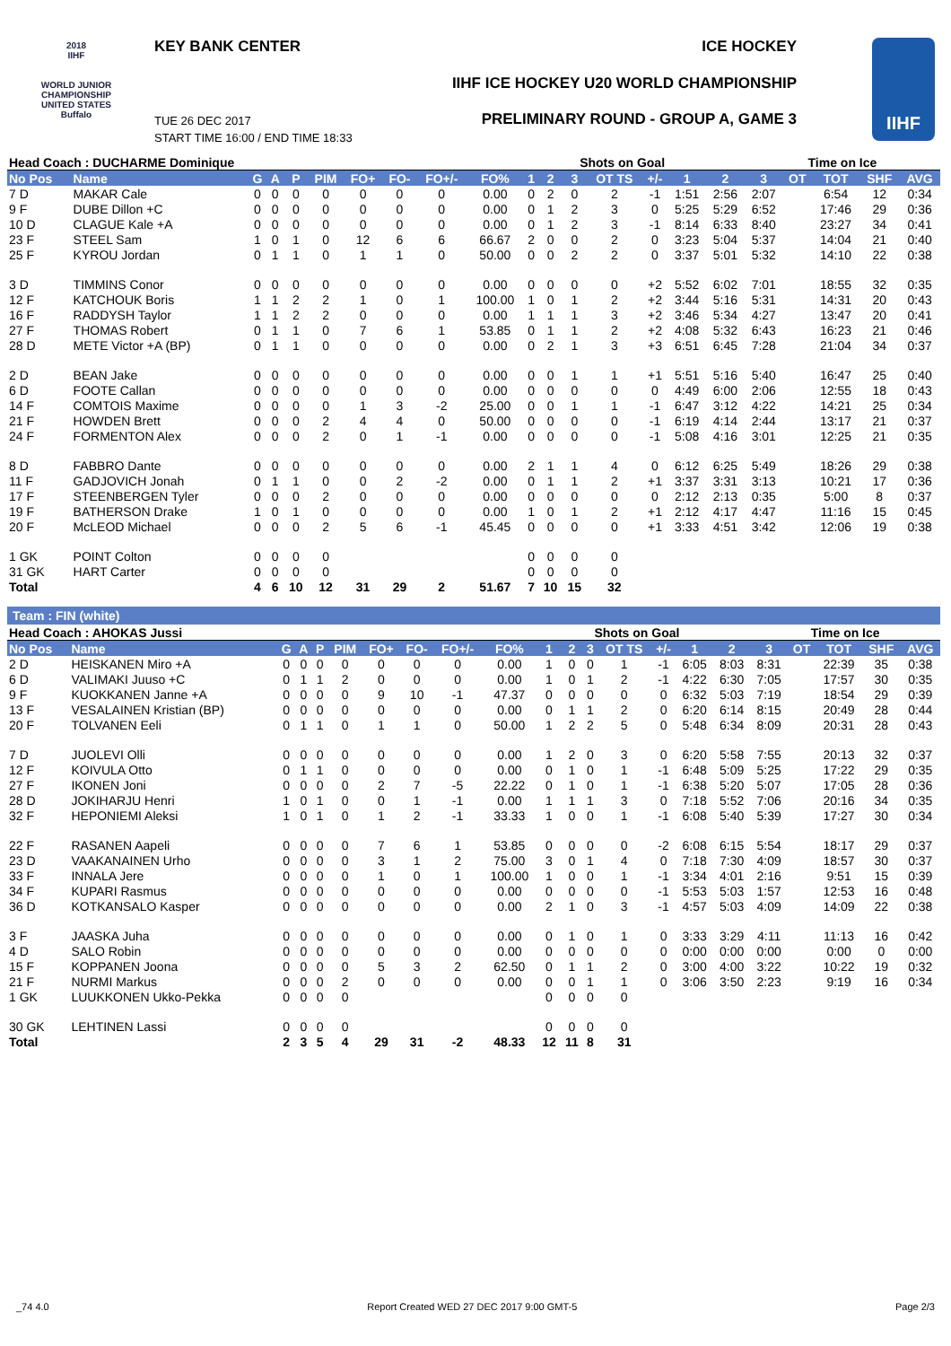2018
IIHF
WORLD JUNIOR CHAMPIONSHIP UNITED STATES Buffalo
KEY BANK CENTER ICE HOCKEY
IIHF ICE HOCKEY U20 WORLD CHAMPIONSHIP
PRELIMINARY ROUND - GROUP A, GAME 3
TUE 26 DEC 2017
START TIME 16:00 / END TIME 18:33
IIHF
| Head Coach : DUCHARME Dominique | | | | | | | | | | | Shots on Goal | | | | | | Time on Ice | | | | |
| No Pos | Name | G | A | P | PIM | FO+ | FO- | FO+/- | FO% | 1 | 2 | 3 | OT TS | +/- | 1 | 2 | 3 | OT | TOT | SHF | AVG |
| 7 D | MAKAR Cale | 0 | 0 | 0 | 0 | 0 | 0 | 0 | 0.00 | 0 | 2 | 0 | 2 | -1 | 1:51 | 2:56 | 2:07 | | 6:54 | 12 | 0:34 |
| 9 F | DUBE Dillon +C | 0 | 0 | 0 | 0 | 0 | 0 | 0 | 0.00 | 0 | 1 | 2 | 3 | 0 | 5:25 | 5:29 | 6:52 | | 17:46 | 29 | 0:36 |
| 10 D | CLAGUE Kale +A | 0 | 0 | 0 | 0 | 0 | 0 | 0 | 0.00 | 0 | 1 | 2 | 3 | -1 | 8:14 | 6:33 | 8:40 | | 23:27 | 34 | 0:41 |
| 23 F | STEEL Sam | 1 | 0 | 1 | 0 | 12 | 6 | 6 | 66.67 | 2 | 0 | 0 | 2 | 0 | 3:23 | 5:04 | 5:37 | | 14:04 | 21 | 0:40 |
| 25 F | KYROU Jordan | 0 | 1 | 1 | 0 | 1 | 1 | 0 | 50.00 | 0 | 0 | 2 | 2 | 0 | 3:37 | 5:01 | 5:32 | | 14:10 | 22 | 0:38 |
| 3 D | TIMMINS Conor | 0 | 0 | 0 | 0 | 0 | 0 | 0 | 0.00 | 0 | 0 | 0 | 0 | +2 | 5:52 | 6:02 | 7:01 | | 18:55 | 32 | 0:35 |
| 12 F | KATCHOUK Boris | 1 | 1 | 2 | 2 | 1 | 0 | 1 | 100.00 | 1 | 0 | 1 | 2 | +2 | 3:44 | 5:16 | 5:31 | | 14:31 | 20 | 0:43 |
| 16 F | RADDYSH Taylor | 1 | 1 | 2 | 2 | 0 | 0 | 0 | 0.00 | 1 | 1 | 1 | 3 | +2 | 3:46 | 5:34 | 4:27 | | 13:47 | 20 | 0:41 |
| 27 F | THOMAS Robert | 0 | 1 | 1 | 0 | 7 | 6 | 1 | 53.85 | 0 | 1 | 1 | 2 | +2 | 4:08 | 5:32 | 6:43 | | 16:23 | 21 | 0:46 |
| 28 D | METE Victor +A (BP) | 0 | 1 | 1 | 0 | 0 | 0 | 0 | 0.00 | 0 | 2 | 1 | 3 | +3 | 6:51 | 6:45 | 7:28 | | 21:04 | 34 | 0:37 |
| 2 D | BEAN Jake | 0 | 0 | 0 | 0 | 0 | 0 | 0 | 0.00 | 0 | 0 | 1 | 1 | +1 | 5:51 | 5:16 | 5:40 | | 16:47 | 25 | 0:40 |
| 6 D | FOOTE Callan | 0 | 0 | 0 | 0 | 0 | 0 | 0 | 0.00 | 0 | 0 | 0 | 0 | 0 | 4:49 | 6:00 | 2:06 | | 12:55 | 18 | 0:43 |
| 14 F | COMTOIS Maxime | 0 | 0 | 0 | 0 | 1 | 3 | -2 | 25.00 | 0 | 0 | 1 | 1 | -1 | 6:47 | 3:12 | 4:22 | | 14:21 | 25 | 0:34 |
| 21 F | HOWDEN Brett | 0 | 0 | 0 | 2 | 4 | 4 | 0 | 50.00 | 0 | 0 | 0 | 0 | -1 | 6:19 | 4:14 | 2:44 | | 13:17 | 21 | 0:37 |
| 24 F | FORMENTON Alex | 0 | 0 | 0 | 2 | 0 | 1 | -1 | 0.00 | 0 | 0 | 0 | 0 | -1 | 5:08 | 4:16 | 3:01 | | 12:25 | 21 | 0:35 |
| 8 D | FABBRO Dante | 0 | 0 | 0 | 0 | 0 | 0 | 0 | 0.00 | 2 | 1 | 1 | 4 | 0 | 6:12 | 6:25 | 5:49 | | 18:26 | 29 | 0:38 |
| 11 F | GADJOVICH Jonah | 0 | 1 | 1 | 0 | 0 | 2 | -2 | 0.00 | 0 | 1 | 1 | 2 | +1 | 3:37 | 3:31 | 3:13 | | 10:21 | 17 | 0:36 |
| 17 F | STEENBERGEN Tyler | 0 | 0 | 0 | 2 | 0 | 0 | 0 | 0.00 | 0 | 0 | 0 | 0 | 0 | 2:12 | 2:13 | 0:35 | | 5:00 | 8 | 0:37 |
| 19 F | BATHERSON Drake | 1 | 0 | 1 | 0 | 0 | 0 | 0 | 0.00 | 1 | 0 | 1 | 2 | +1 | 2:12 | 4:17 | 4:47 | | 11:16 | 15 | 0:45 |
| 20 F | McLEOD Michael | 0 | 0 | 0 | 2 | 5 | 6 | -1 | 45.45 | 0 | 0 | 0 | 0 | +1 | 3:33 | 4:51 | 3:42 | | 12:06 | 19 | 0:38 |
| 1 GK | POINT Colton | 0 | 0 | 0 | 0 | | | | | 0 | 0 | 0 | 0 | | | | | | | | |
| 31 GK | HART Carter | 0 | 0 | 0 | 0 | | | | | 0 | 0 | 0 | 0 | | | | | | | | |
| Total | | 4 | 6 | 10 | 12 | 31 | 29 | 2 | 51.67 | 7 | 10 | 15 | 32 | | | | | | | | |
Team : FIN (white)
| Head Coach : AHOKAS Jussi | | | | | | | | | | | Shots on Goal | | | | | | Time on Ice | | | | |
| No Pos | Name | G | A | P | PIM | FO+ | FO- | FO+/- | FO% | 1 | 2 | 3 | OT TS | +/- | 1 | 2 | 3 | OT | TOT | SHF | AVG |
| 2 D | HEISKANEN Miro +A | 0 | 0 | 0 | 0 | 0 | 0 | 0 | 0.00 | 1 | 0 | 0 | 1 | -1 | 6:05 | 8:03 | 8:31 | | 22:39 | 35 | 0:38 |
| 6 D | VALIMAKI Juuso +C | 0 | 1 | 1 | 2 | 0 | 0 | 0 | 0.00 | 1 | 0 | 1 | 2 | -1 | 4:22 | 6:30 | 7:05 | | 17:57 | 30 | 0:35 |
| 9 F | KUOKKANEN Janne +A | 0 | 0 | 0 | 0 | 9 | 10 | -1 | 47.37 | 0 | 0 | 0 | 0 | 0 | 6:32 | 5:03 | 7:19 | | 18:54 | 29 | 0:39 |
| 13 F | VESALAINEN Kristian (BP) | 0 | 0 | 0 | 0 | 0 | 0 | 0 | 0.00 | 0 | 1 | 1 | 2 | 0 | 6:20 | 6:14 | 8:15 | | 20:49 | 28 | 0:44 |
| 20 F | TOLVANEN Eeli | 0 | 1 | 1 | 0 | 1 | 1 | 0 | 50.00 | 1 | 2 | 2 | 5 | 0 | 5:48 | 6:34 | 8:09 | | 20:31 | 28 | 0:43 |
| 7 D | JUOLEVI Olli | 0 | 0 | 0 | 0 | 0 | 0 | 0 | 0.00 | 1 | 2 | 0 | 3 | 0 | 6:20 | 5:58 | 7:55 | | 20:13 | 32 | 0:37 |
| 12 F | KOIVULA Otto | 0 | 1 | 1 | 0 | 0 | 0 | 0 | 0.00 | 0 | 1 | 0 | 1 | -1 | 6:48 | 5:09 | 5:25 | | 17:22 | 29 | 0:35 |
| 27 F | IKONEN Joni | 0 | 0 | 0 | 0 | 2 | 7 | -5 | 22.22 | 0 | 1 | 0 | 1 | -1 | 6:38 | 5:20 | 5:07 | | 17:05 | 28 | 0:36 |
| 28 D | JOKIHARJU Henri | 1 | 0 | 1 | 0 | 0 | 1 | -1 | 0.00 | 1 | 1 | 1 | 3 | 0 | 7:18 | 5:52 | 7:06 | | 20:16 | 34 | 0:35 |
| 32 F | HEPONIEMI Aleksi | 1 | 0 | 1 | 0 | 1 | 2 | -1 | 33.33 | 1 | 0 | 0 | 1 | -1 | 6:08 | 5:40 | 5:39 | | 17:27 | 30 | 0:34 |
| 22 F | RASANEN Aapeli | 0 | 0 | 0 | 0 | 7 | 6 | 1 | 53.85 | 0 | 0 | 0 | 0 | -2 | 6:08 | 6:15 | 5:54 | | 18:17 | 29 | 0:37 |
| 23 D | VAAKANAINEN Urho | 0 | 0 | 0 | 0 | 3 | 1 | 2 | 75.00 | 3 | 0 | 1 | 4 | 0 | 7:18 | 7:30 | 4:09 | | 18:57 | 30 | 0:37 |
| 33 F | INNALA Jere | 0 | 0 | 0 | 0 | 1 | 0 | 1 | 100.00 | 1 | 0 | 0 | 1 | -1 | 3:34 | 4:01 | 2:16 | | 9:51 | 15 | 0:39 |
| 34 F | KUPARI Rasmus | 0 | 0 | 0 | 0 | 0 | 0 | 0 | 0.00 | 0 | 0 | 0 | 0 | -1 | 5:53 | 5:03 | 1:57 | | 12:53 | 16 | 0:48 |
| 36 D | KOTKANSALO Kasper | 0 | 0 | 0 | 0 | 0 | 0 | 0 | 0.00 | 2 | 1 | 0 | 3 | -1 | 4:57 | 5:03 | 4:09 | | 14:09 | 22 | 0:38 |
| 3 F | JAASKA Juha | 0 | 0 | 0 | 0 | 0 | 0 | 0 | 0.00 | 0 | 1 | 0 | 1 | 0 | 3:33 | 3:29 | 4:11 | | 11:13 | 16 | 0:42 |
| 4 D | SALO Robin | 0 | 0 | 0 | 0 | 0 | 0 | 0 | 0.00 | 0 | 0 | 0 | 0 | 0 | 0:00 | 0:00 | 0:00 | | 0:00 | 0 | 0:00 |
| 15 F | KOPPANEN Joona | 0 | 0 | 0 | 0 | 5 | 3 | 2 | 62.50 | 0 | 1 | 1 | 2 | 0 | 3:00 | 4:00 | 3:22 | | 10:22 | 19 | 0:32 |
| 21 F | NURMI Markus | 0 | 0 | 0 | 2 | 0 | 0 | 0 | 0.00 | 0 | 0 | 1 | 1 | 0 | 3:06 | 3:50 | 2:23 | | 9:19 | 16 | 0:34 |
| 1 GK | LUUKKONEN Ukko-Pekka | 0 | 0 | 0 | 0 | | | | | 0 | 0 | 0 | 0 | | | | | | | | |
| 30 GK | LEHTINEN Lassi | 0 | 0 | 0 | 0 | | | | | 0 | 0 | 0 | 0 | | | | | | | | |
| Total | | 2 | 3 | 5 | 4 | 29 | 31 | -2 | 48.33 | 12 | 11 | 8 | 31 | | | | | | | | |
_74 4.0 Report Created WED 27 DEC 2017 9:00 GMT-5 Page 2/3